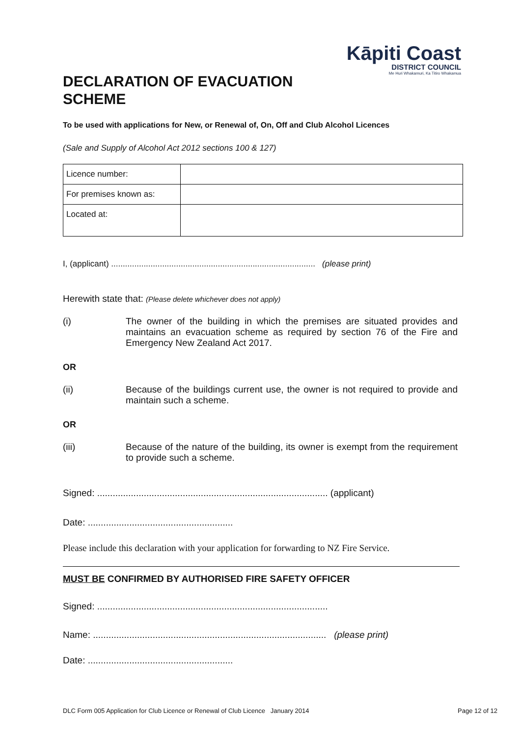DECLARATION OF EVACUATION
SCHEME
Kāpiti Coast
DISTRICT COUNCIL
Me Huri Whakamuri, Ka Titiro Whakamua
To be used with applications for New, or Renewal of, On, Off and Club Alcohol Licences
(Sale and Supply of Alcohol Act 2012 sections 100 & 127)
| Licence number: | |
| For premises known as: | |
| Located at: | |
I, (applicant) ........................................................................................ (please print)
Herewith state that: (Please delete whichever does not apply)
(i) The owner of the building in which the premises are situated provides and maintains an evacuation scheme as required by section 76 of the Fire and Emergency New Zealand Act 2017.
OR
(ii) Because of the buildings current use, the owner is not required to provide and maintain such a scheme.
OR
(iii) Because of the nature of the building, its owner is exempt from the requirement to provide such a scheme.
Signed: ......................................................................................... (applicant)
Date: ........................................................
Please include this declaration with your application for forwarding to NZ Fire Service.
MUST BE CONFIRMED BY AUTHORISED FIRE SAFETY OFFICER
Signed: .........................................................................................
Name: .......................................................................................... (please print)
Date: ........................................................
DLC Form 005 Application for Club Licence or Renewal of Club Licence January 2014 Page 12 of 12